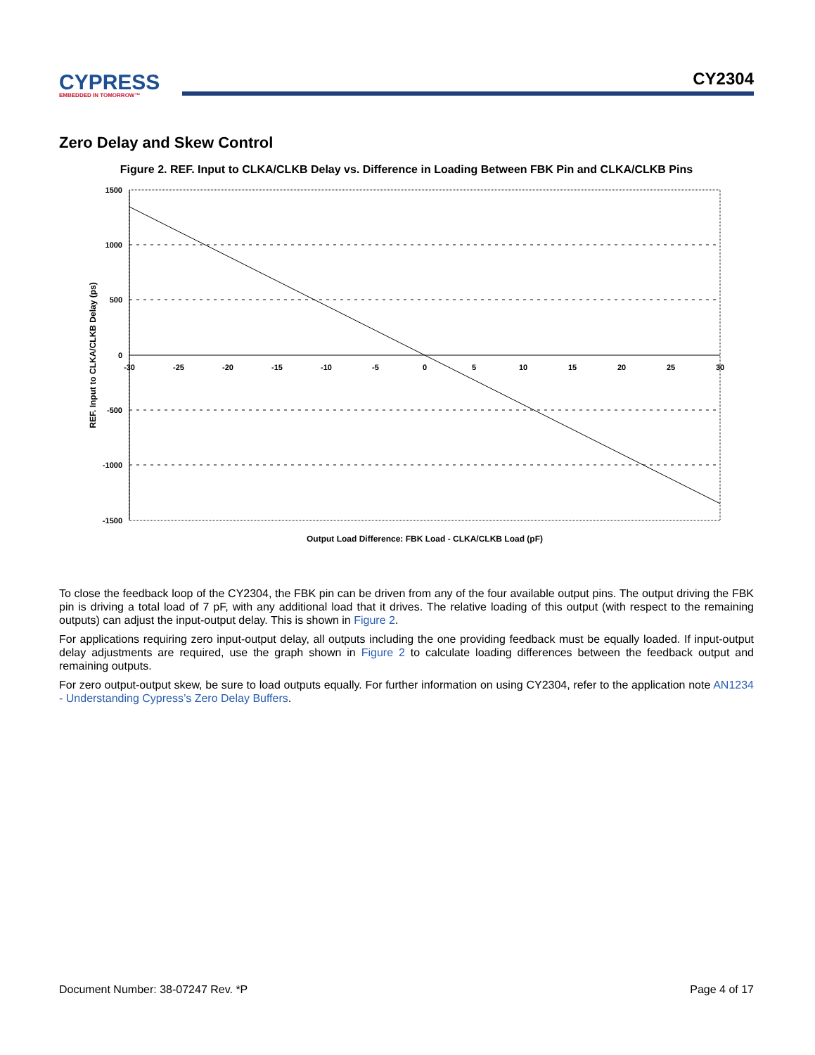CYPRESS
EMBEDDED IN TOMORROW™
CY2304
Zero Delay and Skew Control
Figure 2. REF. Input to CLKA/CLKB Delay vs. Difference in Loading Between FBK Pin and CLKA/CLKB Pins
1500
1000
500
0
-500
-1000
-1500
-30
-25
-20
-15
-10
-5
0
5
10
15
20
25
30
Output Load Difference: FBK Load - CLKA/CLKB Load (pF)
REF. Input to CLKA/CLKB Delay (ps)
To close the feedback loop of the CY2304, the FBK pin can be driven from any of the four available output pins. The output driving the FBK pin is driving a total load of 7 pF, with any additional load that it drives. The relative loading of this output (with respect to the remaining outputs) can adjust the input-output delay. This is shown in Figure 2.
For applications requiring zero input-output delay, all outputs including the one providing feedback must be equally loaded. If input-output delay adjustments are required, use the graph shown in Figure 2 to calculate loading differences between the feedback output and remaining outputs.
For zero output-output skew, be sure to load outputs equally. For further information on using CY2304, refer to the application note AN1234 - Understanding Cypress’s Zero Delay Buffers.
Document Number: 38-07247 Rev. *P Page 4 of 17